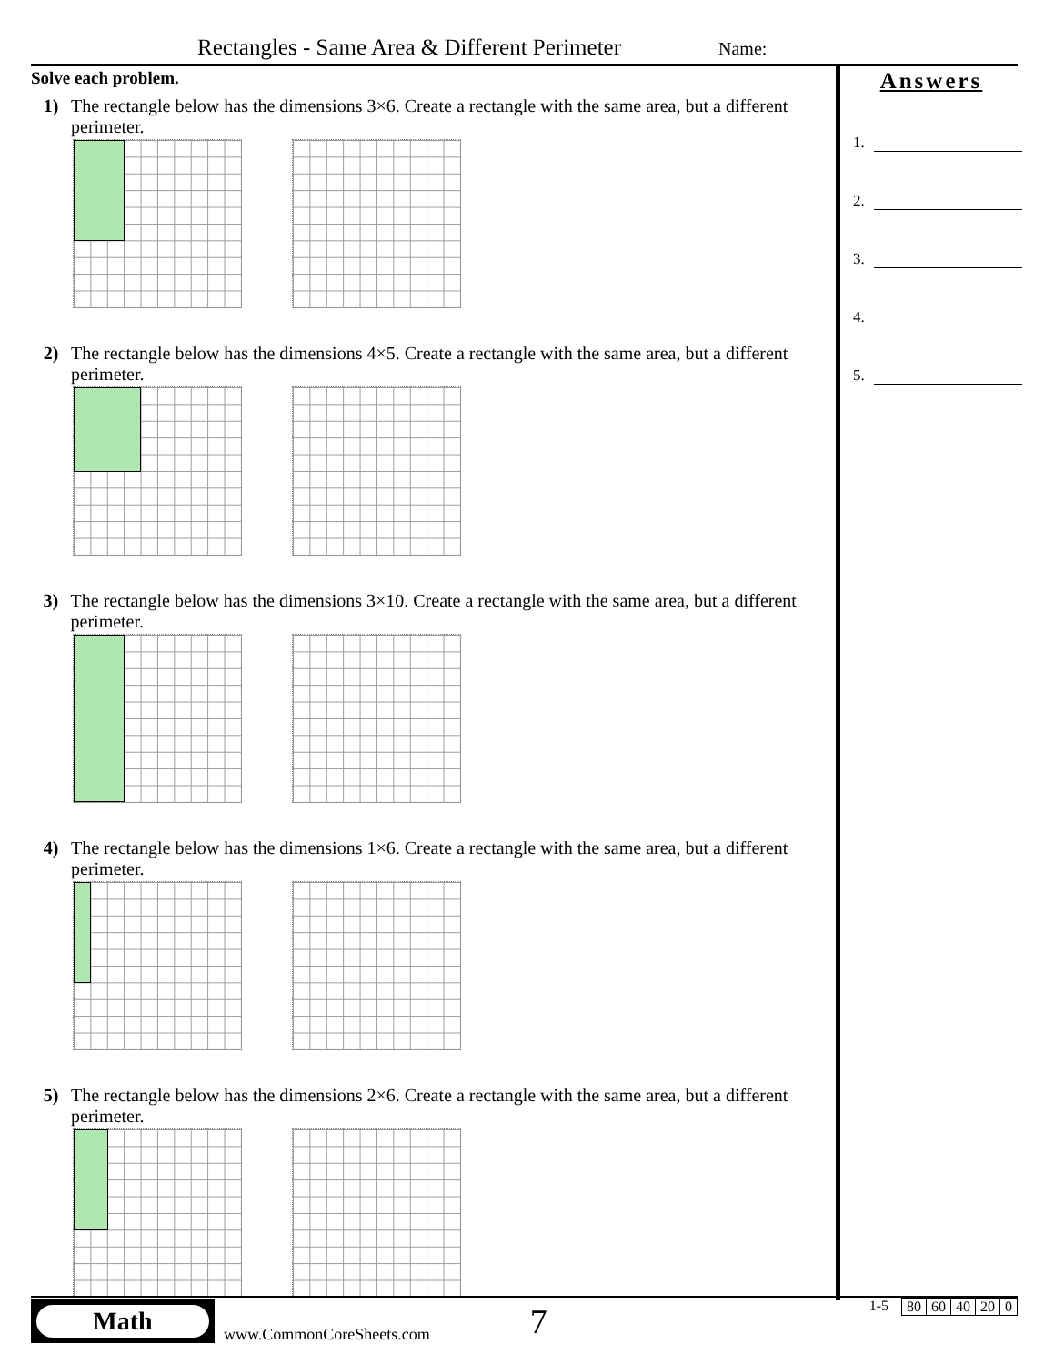Rectangles - Same Area & Different Perimeter
Name:
Solve each problem.
1) The rectangle below has the dimensions 3×6. Create a rectangle with the same area, but a different perimeter.
2) The rectangle below has the dimensions 4×5. Create a rectangle with the same area, but a different perimeter.
3) The rectangle below has the dimensions 3×10. Create a rectangle with the same area, but a different perimeter.
4) The rectangle below has the dimensions 1×6. Create a rectangle with the same area, but a different perimeter.
5) The rectangle below has the dimensions 2×6. Create a rectangle with the same area, but a different perimeter.
Answers
1.
2.
3.
4.
5.
Math
www.CommonCoreSheets.com
7
1-5
| 80 | 60 | 40 | 20 | 0 |